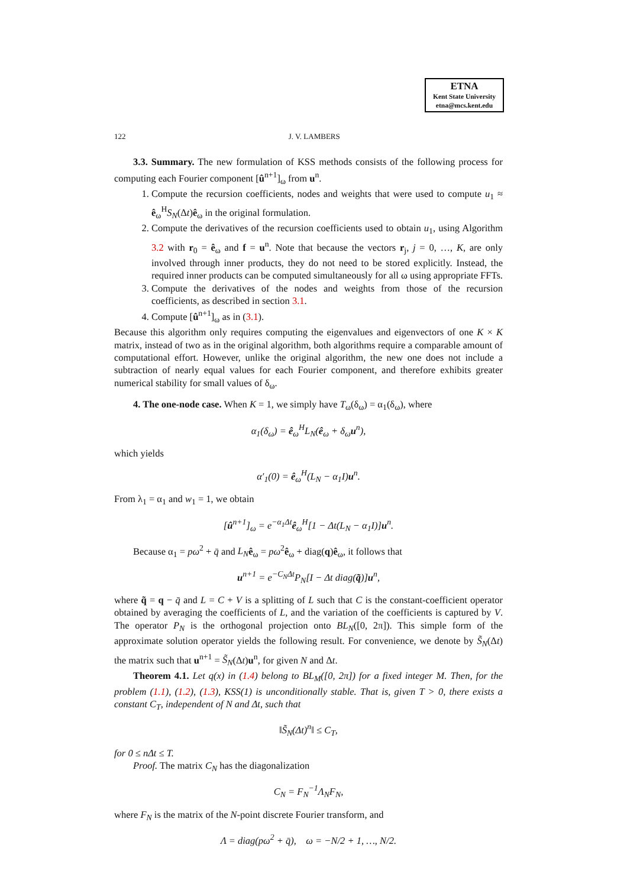ETNA
Kent State University
etna@mcs.kent.edu
122 J. V. LAMBERS
3.3. Summary. The new formulation of KSS methods consists of the following process for computing each Fourier component [û<sup>n+1</sup>]<sub>ω</sub> from u<sup>n</sup>.
1. Compute the recursion coefficients, nodes and weights that were used to compute u<sub>1</sub> ≈ ê<sub>ω</sub><sup>H</sup>S<sub>N</sub>(Δt)ê<sub>ω</sub> in the original formulation.
2. Compute the derivatives of the recursion coefficients used to obtain u<sub>1</sub>, using Algorithm 3.2 with r<sub>0</sub> = ê<sub>ω</sub> and f = u<sup>n</sup>. Note that because the vectors r<sub>j</sub>, j = 0, …, K, are only involved through inner products, they do not need to be stored explicitly. Instead, the required inner products can be computed simultaneously for all ω using appropriate FFTs.
3. Compute the derivatives of the nodes and weights from those of the recursion coefficients, as described in section 3.1.
4. Compute [û<sup>n+1</sup>]<sub>ω</sub> as in (3.1).
Because this algorithm only requires computing the eigenvalues and eigenvectors of one K × K matrix, instead of two as in the original algorithm, both algorithms require a comparable amount of computational effort. However, unlike the original algorithm, the new one does not include a subtraction of nearly equal values for each Fourier component, and therefore exhibits greater numerical stability for small values of δ<sub>ω</sub>.
4. The one-node case. When K = 1, we simply have T<sub>ω</sub>(δ<sub>ω</sub>) = α<sub>1</sub>(δ<sub>ω</sub>), where
α<sub>1</sub>(δ<sub>ω</sub>) = ê<sub>ω</sub><sup>H</sup>L<sub>N</sub>(ê<sub>ω</sub> + δ<sub>ω</sub>u<sup>n</sup>),
which yields
α′<sub>1</sub>(0) = ê<sub>ω</sub><sup>H</sup>(L<sub>N</sub> − α<sub>1</sub>I)u<sup>n</sup>.
From λ<sub>1</sub> = α<sub>1</sub> and w<sub>1</sub> = 1, we obtain
[û<sup>n+1</sup>]<sub>ω</sub> = e<sup>−α<sub>1</sub>Δt</sup>ê<sub>ω</sub><sup>H</sup>[1 − Δt(L<sub>N</sub> − α<sub>1</sub>I)]u<sup>n</sup>.
Because α<sub>1</sub> = pω<sup>2</sup> + q̄ and L<sub>N</sub> ê<sub>ω</sub> = pω<sup>2</sup>ê<sub>ω</sub> + diag(q)ê<sub>ω</sub>, it follows that
u<sup>n+1</sup> = e<sup>−C<sub>N</sub>Δt</sup>P<sub>N</sub>[I − Δt diag(q̃)]u<sup>n</sup>,
where q̃ = q − q̄ and L = C + V is a splitting of L such that C is the constant-coefficient operator obtained by averaging the coefficients of L, and the variation of the coefficients is captured by V. The operator P<sub>N</sub> is the orthogonal projection onto BL<sub>N</sub>([0, 2π]). This simple form of the approximate solution operator yields the following result. For convenience, we denote by S̃<sub>N</sub>(Δt) the matrix such that u<sup>n+1</sup> = S̃<sub>N</sub>(Δt)u<sup>n</sup>, for given N and Δt.
Theorem 4.1. Let q(x) in (1.4) belong to BL<sub>M</sub>([0, 2π]) for a fixed integer M. Then, for the problem (1.1), (1.2), (1.3), KSS(1) is unconditionally stable. That is, given T > 0, there exists a constant C<sub>T</sub>, independent of N and Δt, such that
‖S̃<sub>N</sub>(Δt)<sup>n</sup>‖ ≤ C<sub>T</sub>,
for 0 ≤ nΔt ≤ T.
Proof. The matrix C<sub>N</sub> has the diagonalization
C<sub>N</sub> = F<sub>N</sub><sup>−1</sup>Λ<sub>N</sub>F<sub>N</sub>,
where F<sub>N</sub> is the matrix of the N-point discrete Fourier transform, and
Λ = diag(pω<sup>2</sup> + q̄), ω = −N/2 + 1, …, N/2.